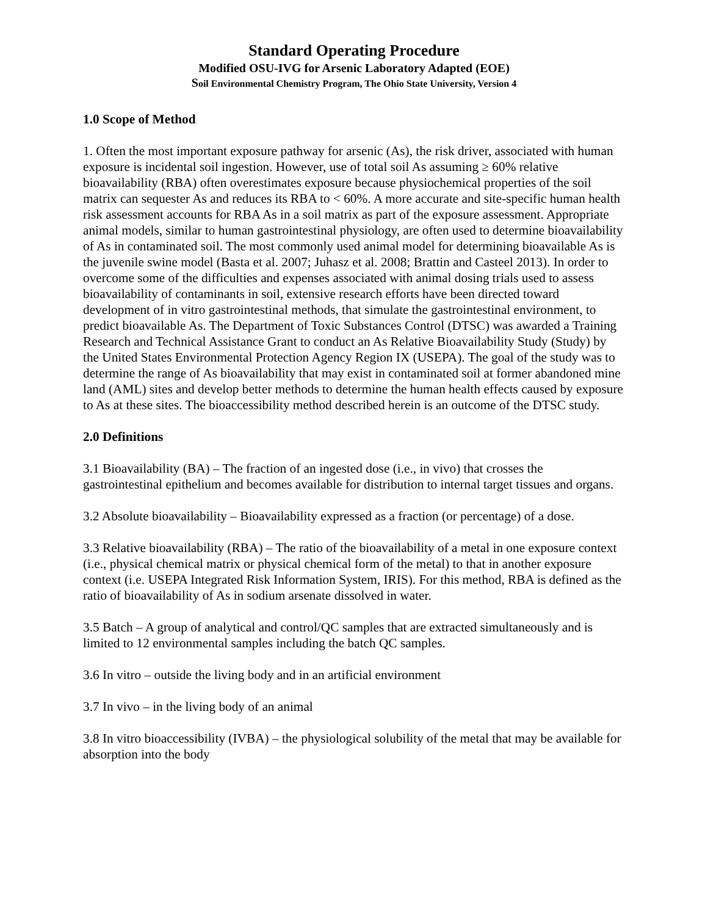Standard Operating Procedure
Modified OSU-IVG for Arsenic Laboratory Adapted (EOE)
Soil Environmental Chemistry Program, The Ohio State University, Version 4
1.0 Scope of Method
1. Often the most important exposure pathway for arsenic (As), the risk driver, associated with human exposure is incidental soil ingestion. However, use of total soil As assuming ≥ 60% relative bioavailability (RBA) often overestimates exposure because physiochemical properties of the soil matrix can sequester As and reduces its RBA to < 60%. A more accurate and site-specific human health risk assessment accounts for RBA As in a soil matrix as part of the exposure assessment. Appropriate animal models, similar to human gastrointestinal physiology, are often used to determine bioavailability of As in contaminated soil. The most commonly used animal model for determining bioavailable As is the juvenile swine model (Basta et al. 2007; Juhasz et al. 2008; Brattin and Casteel 2013). In order to overcome some of the difficulties and expenses associated with animal dosing trials used to assess bioavailability of contaminants in soil, extensive research efforts have been directed toward development of in vitro gastrointestinal methods, that simulate the gastrointestinal environment, to predict bioavailable As. The Department of Toxic Substances Control (DTSC) was awarded a Training Research and Technical Assistance Grant to conduct an As Relative Bioavailability Study (Study) by the United States Environmental Protection Agency Region IX (USEPA). The goal of the study was to determine the range of As bioavailability that may exist in contaminated soil at former abandoned mine land (AML) sites and develop better methods to determine the human health effects caused by exposure to As at these sites. The bioaccessibility method described herein is an outcome of the DTSC study.
2.0 Definitions
3.1 Bioavailability (BA) – The fraction of an ingested dose (i.e., in vivo) that crosses the gastrointestinal epithelium and becomes available for distribution to internal target tissues and organs.
3.2 Absolute bioavailability – Bioavailability expressed as a fraction (or percentage) of a dose.
3.3 Relative bioavailability (RBA) – The ratio of the bioavailability of a metal in one exposure context (i.e., physical chemical matrix or physical chemical form of the metal) to that in another exposure context (i.e. USEPA Integrated Risk Information System, IRIS). For this method, RBA is defined as the ratio of bioavailability of As in sodium arsenate dissolved in water.
3.5 Batch – A group of analytical and control/QC samples that are extracted simultaneously and is limited to 12 environmental samples including the batch QC samples.
3.6 In vitro – outside the living body and in an artificial environment
3.7 In vivo – in the living body of an animal
3.8 In vitro bioaccessibility (IVBA) – the physiological solubility of the metal that may be available for absorption into the body